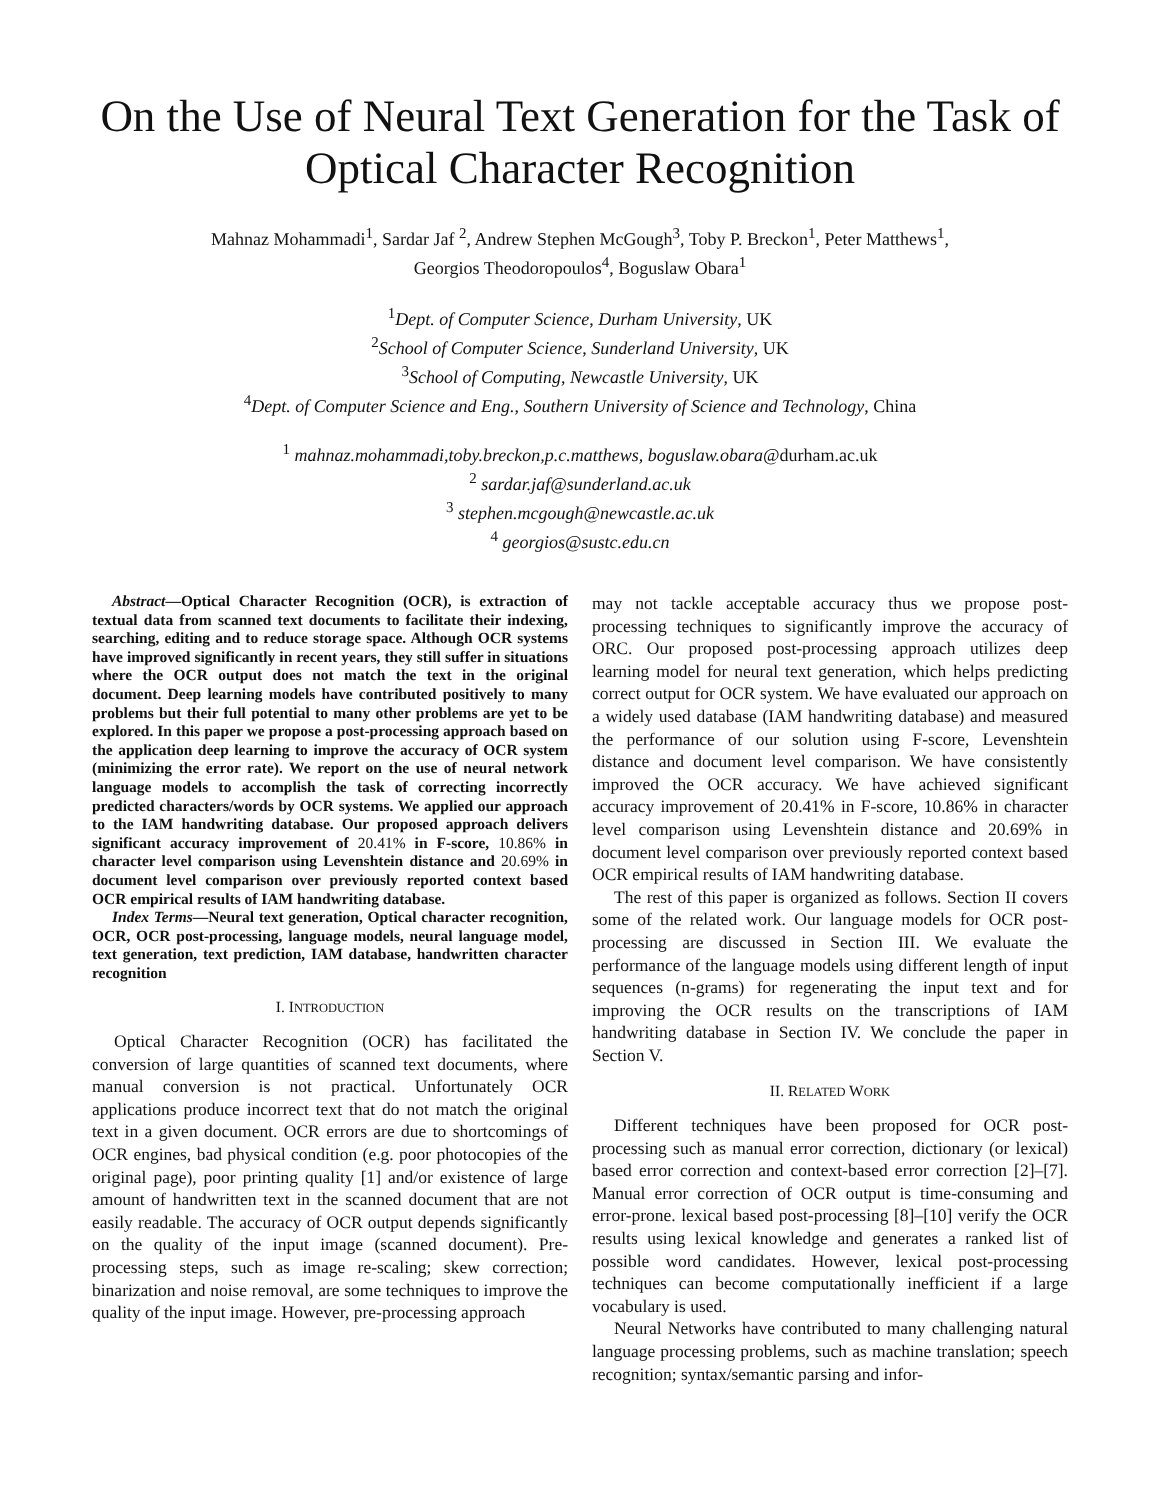On the Use of Neural Text Generation for the Task of Optical Character Recognition
Mahnaz Mohammadi<sup>1</sup>, Sardar Jaf <sup>2</sup>, Andrew Stephen McGough<sup>3</sup>, Toby P. Breckon<sup>1</sup>, Peter Matthews<sup>1</sup>,
Georgios Theodoropoulos<sup>4</sup>, Boguslaw Obara<sup>1</sup>
<sup>1</sup> Dept. of Computer Science, Durham University, UK
<sup>2</sup> School of Computer Science, Sunderland University, UK
<sup>3</sup> School of Computing, Newcastle University, UK
<sup>4</sup> Dept. of Computer Science and Eng., Southern University of Science and Technology, China
<sup>1</sup> mahnaz.mohammadi,toby.breckon,p.c.matthews, boguslaw.obara@durham.ac.uk
<sup>2</sup> sardar.jaf@sunderland.ac.uk
<sup>3</sup> stephen.mcgough@newcastle.ac.uk
<sup>4</sup> georgios@sustc.edu.cn
Abstract—Optical Character Recognition (OCR), is extraction of textual data from scanned text documents to facilitate their indexing, searching, editing and to reduce storage space. Although OCR systems have improved significantly in recent years, they still suffer in situations where the OCR output does not match the text in the original document. Deep learning models have contributed positively to many problems but their full potential to many other problems are yet to be explored. In this paper we propose a post-processing approach based on the application deep learning to improve the accuracy of OCR system (minimizing the error rate). We report on the use of neural network language models to accomplish the task of correcting incorrectly predicted characters/words by OCR systems. We applied our approach to the IAM handwriting database. Our proposed approach delivers significant accuracy improvement of 20.41% in F-score, 10.86% in character level comparison using Levenshtein distance and 20.69% in document level comparison over previously reported context based OCR empirical results of IAM handwriting database.
Index Terms—Neural text generation, Optical character recognition, OCR, OCR post-processing, language models, neural language model, text generation, text prediction, IAM database, handwritten character recognition
I. INTRODUCTION
Optical Character Recognition (OCR) has facilitated the conversion of large quantities of scanned text documents, where manual conversion is not practical. Unfortunately OCR applications produce incorrect text that do not match the original text in a given document. OCR errors are due to shortcomings of OCR engines, bad physical condition (e.g. poor photocopies of the original page), poor printing quality [1] and/or existence of large amount of handwritten text in the scanned document that are not easily readable. The accuracy of OCR output depends significantly on the quality of the input image (scanned document). Pre-processing steps, such as image re-scaling; skew correction; binarization and noise removal, are some techniques to improve the quality of the input image. However, pre-processing approach
may not tackle acceptable accuracy thus we propose post-processing techniques to significantly improve the accuracy of ORC. Our proposed post-processing approach utilizes deep learning model for neural text generation, which helps predicting correct output for OCR system. We have evaluated our approach on a widely used database (IAM handwriting database) and measured the performance of our solution using F-score, Levenshtein distance and document level comparison. We have consistently improved the OCR accuracy. We have achieved significant accuracy improvement of 20.41% in F-score, 10.86% in character level comparison using Levenshtein distance and 20.69% in document level comparison over previously reported context based OCR empirical results of IAM handwriting database.
The rest of this paper is organized as follows. Section II covers some of the related work. Our language models for OCR post-processing are discussed in Section III. We evaluate the performance of the language models using different length of input sequences (n-grams) for regenerating the input text and for improving the OCR results on the transcriptions of IAM handwriting database in Section IV. We conclude the paper in Section V.
II. RELATED WORK
Different techniques have been proposed for OCR post-processing such as manual error correction, dictionary (or lexical) based error correction and context-based error correction [2]–[7]. Manual error correction of OCR output is time-consuming and error-prone. lexical based post-processing [8]–[10] verify the OCR results using lexical knowledge and generates a ranked list of possible word candidates. However, lexical post-processing techniques can become computationally inefficient if a large vocabulary is used.
Neural Networks have contributed to many challenging natural language processing problems, such as machine translation; speech recognition; syntax/semantic parsing and infor-